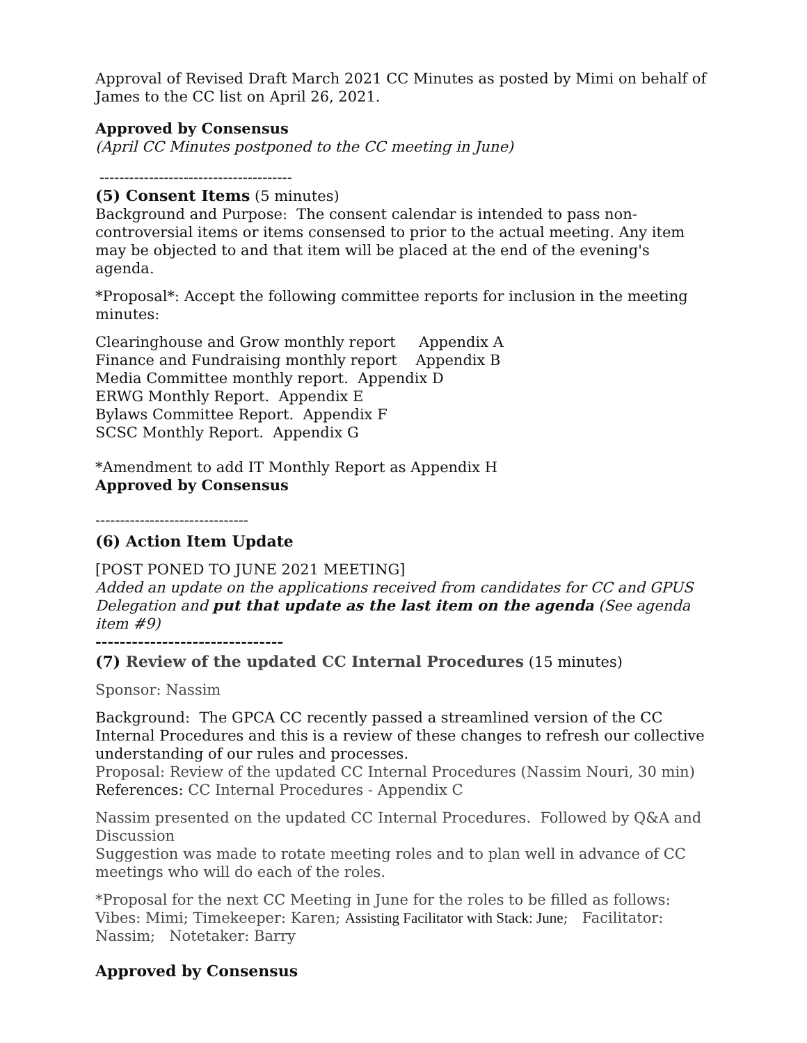Approval of Revised Draft March 2021 CC Minutes as posted by Mimi on behalf of James to the CC list on April 26, 2021.
Approved by Consensus
(April CC Minutes postponed to the CC meeting in June)
---------------------------------------
(5) Consent Items (5 minutes)
Background and Purpose: The consent calendar is intended to pass non-controversial items or items consensed to prior to the actual meeting. Any item may be objected to and that item will be placed at the end of the evening's agenda.
*Proposal*: Accept the following committee reports for inclusion in the meeting minutes:
Clearinghouse and Grow monthly report Appendix A
Finance and Fundraising monthly report Appendix B
Media Committee monthly report. Appendix D
ERWG Monthly Report. Appendix E
Bylaws Committee Report. Appendix F
SCSC Monthly Report. Appendix G
*Amendment to add IT Monthly Report as Appendix H
Approved by Consensus
-------------------------------
(6) Action Item Update
[POST PONED TO JUNE 2021 MEETING]
Added an update on the applications received from candidates for CC and GPUS Delegation and put that update as the last item on the agenda (See agenda item #9)
-------------------------------
(7) Review of the updated CC Internal Procedures (15 minutes)
Sponsor: Nassim
Background: The GPCA CC recently passed a streamlined version of the CC Internal Procedures and this is a review of these changes to refresh our collective understanding of our rules and processes.
Proposal: Review of the updated CC Internal Procedures (Nassim Nouri, 30 min)
References: CC Internal Procedures - Appendix C
Nassim presented on the updated CC Internal Procedures. Followed by Q&A and Discussion
Suggestion was made to rotate meeting roles and to plan well in advance of CC meetings who will do each of the roles.
*Proposal for the next CC Meeting in June for the roles to be filled as follows:
Vibes: Mimi; Timekeeper: Karen; Assisting Facilitator with Stack: June; Facilitator: Nassim; Notetaker: Barry
Approved by Consensus